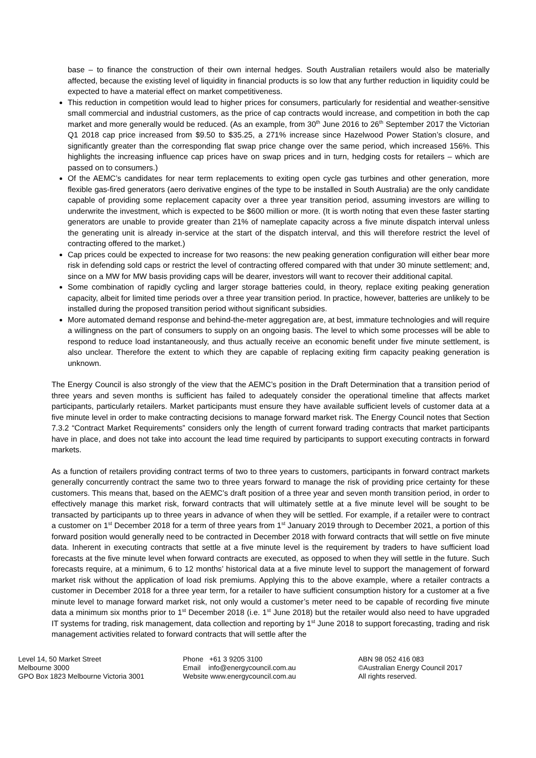base – to finance the construction of their own internal hedges. South Australian retailers would also be materially affected, because the existing level of liquidity in financial products is so low that any further reduction in liquidity could be expected to have a material effect on market competitiveness.
This reduction in competition would lead to higher prices for consumers, particularly for residential and weather-sensitive small commercial and industrial customers, as the price of cap contracts would increase, and competition in both the cap market and more generally would be reduced. (As an example, from 30<sup>th</sup> June 2016 to 26<sup>th</sup> September 2017 the Victorian Q1 2018 cap price increased from $9.50 to $35.25, a 271% increase since Hazelwood Power Station’s closure, and significantly greater than the corresponding flat swap price change over the same period, which increased 156%. This highlights the increasing influence cap prices have on swap prices and in turn, hedging costs for retailers – which are passed on to consumers.)
Of the AEMC’s candidates for near term replacements to exiting open cycle gas turbines and other generation, more flexible gas-fired generators (aero derivative engines of the type to be installed in South Australia) are the only candidate capable of providing some replacement capacity over a three year transition period, assuming investors are willing to underwrite the investment, which is expected to be $600 million or more. (It is worth noting that even these faster starting generators are unable to provide greater than 21% of nameplate capacity across a five minute dispatch interval unless the generating unit is already in-service at the start of the dispatch interval, and this will therefore restrict the level of contracting offered to the market.)
Cap prices could be expected to increase for two reasons: the new peaking generation configuration will either bear more risk in defending sold caps or restrict the level of contracting offered compared with that under 30 minute settlement; and, since on a MW for MW basis providing caps will be dearer, investors will want to recover their additional capital.
Some combination of rapidly cycling and larger storage batteries could, in theory, replace exiting peaking generation capacity, albeit for limited time periods over a three year transition period. In practice, however, batteries are unlikely to be installed during the proposed transition period without significant subsidies.
More automated demand response and behind-the-meter aggregation are, at best, immature technologies and will require a willingness on the part of consumers to supply on an ongoing basis. The level to which some processes will be able to respond to reduce load instantaneously, and thus actually receive an economic benefit under five minute settlement, is also unclear. Therefore the extent to which they are capable of replacing exiting firm capacity peaking generation is unknown.
The Energy Council is also strongly of the view that the AEMC’s position in the Draft Determination that a transition period of three years and seven months is sufficient has failed to adequately consider the operational timeline that affects market participants, particularly retailers. Market participants must ensure they have available sufficient levels of customer data at a five minute level in order to make contracting decisions to manage forward market risk. The Energy Council notes that Section 7.3.2 “Contract Market Requirements” considers only the length of current forward trading contracts that market participants have in place, and does not take into account the lead time required by participants to support executing contracts in forward markets.
As a function of retailers providing contract terms of two to three years to customers, participants in forward contract markets generally concurrently contract the same two to three years forward to manage the risk of providing price certainty for these customers. This means that, based on the AEMC’s draft position of a three year and seven month transition period, in order to effectively manage this market risk, forward contracts that will ultimately settle at a five minute level will be sought to be transacted by participants up to three years in advance of when they will be settled. For example, if a retailer were to contract a customer on 1<sup>st</sup> December 2018 for a term of three years from 1<sup>st</sup> January 2019 through to December 2021, a portion of this forward position would generally need to be contracted in December 2018 with forward contracts that will settle on five minute data. Inherent in executing contracts that settle at a five minute level is the requirement by traders to have sufficient load forecasts at the five minute level when forward contracts are executed, as opposed to when they will settle in the future. Such forecasts require, at a minimum, 6 to 12 months’ historical data at a five minute level to support the management of forward market risk without the application of load risk premiums. Applying this to the above example, where a retailer contracts a customer in December 2018 for a three year term, for a retailer to have sufficient consumption history for a customer at a five minute level to manage forward market risk, not only would a customer’s meter need to be capable of recording five minute data a minimum six months prior to 1<sup>st</sup> December 2018 (i.e. 1<sup>st</sup> June 2018) but the retailer would also need to have upgraded IT systems for trading, risk management, data collection and reporting by 1<sup>st</sup> June 2018 to support forecasting, trading and risk management activities related to forward contracts that will settle after the
Level 14, 50 Market Street
Melbourne 3000
GPO Box 1823 Melbourne Victoria 3001
Phone +61 3 9205 3100
Email info@energycouncil.com.au
Website www.energycouncil.com.au
ABN 98 052 416 083
©Australian Energy Council 2017
All rights reserved.